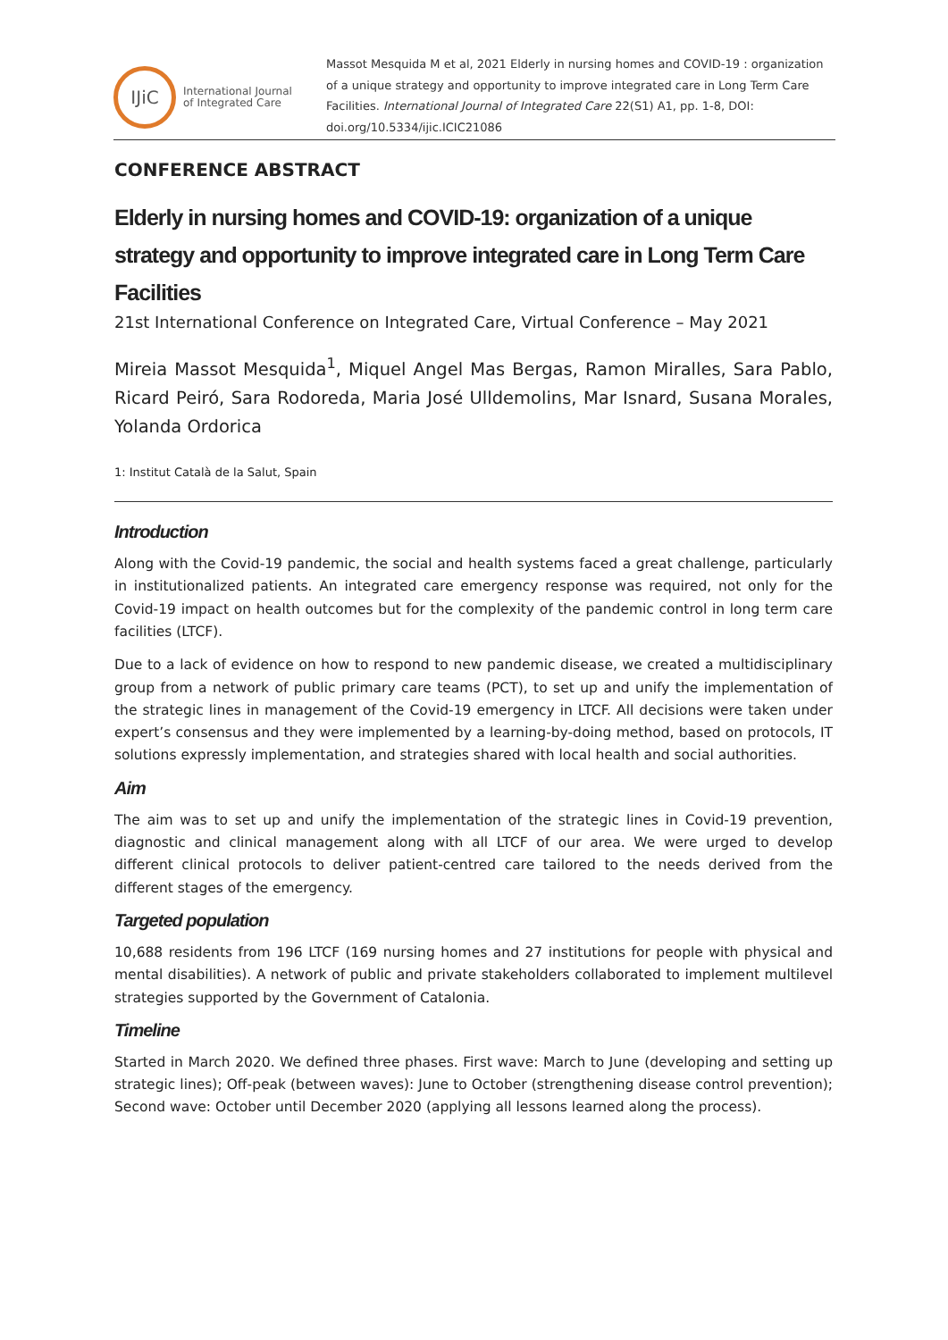IJiC
International Journal
of Integrated Care
Massot Mesquida M et al, 2021 Elderly in nursing homes and COVID-19 : organization of a unique strategy and opportunity to improve integrated care in Long Term Care Facilities. International Journal of Integrated Care 22(S1) A1, pp. 1-8, DOI: doi.org/10.5334/ijic.ICIC21086
CONFERENCE ABSTRACT
Elderly in nursing homes and COVID-19: organization of a unique strategy and opportunity to improve integrated care in Long Term Care Facilities
21st International Conference on Integrated Care, Virtual Conference – May 2021
Mireia Massot Mesquida<sup>1</sup>, Miquel Angel Mas Bergas, Ramon Miralles, Sara Pablo, Ricard Peiró, Sara Rodoreda, Maria José Ulldemolins, Mar Isnard, Susana Morales, Yolanda Ordorica
1: Institut Català de la Salut, Spain
Introduction
Along with the Covid-19 pandemic, the social and health systems faced a great challenge, particularly in institutionalized patients. An integrated care emergency response was required, not only for the Covid-19 impact on health outcomes but for the complexity of the pandemic control in long term care facilities (LTCF).
Due to a lack of evidence on how to respond to new pandemic disease, we created a multidisciplinary group from a network of public primary care teams (PCT), to set up and unify the implementation of the strategic lines in management of the Covid-19 emergency in LTCF. All decisions were taken under expert’s consensus and they were implemented by a learning-by-doing method, based on protocols, IT solutions expressly implementation, and strategies shared with local health and social authorities.
Aim
The aim was to set up and unify the implementation of the strategic lines in Covid-19 prevention, diagnostic and clinical management along with all LTCF of our area. We were urged to develop different clinical protocols to deliver patient-centred care tailored to the needs derived from the different stages of the emergency.
Targeted population
10,688 residents from 196 LTCF (169 nursing homes and 27 institutions for people with physical and mental disabilities). A network of public and private stakeholders collaborated to implement multilevel strategies supported by the Government of Catalonia.
Timeline
Started in March 2020. We defined three phases. First wave: March to June (developing and setting up strategic lines); Off-peak (between waves): June to October (strengthening disease control prevention); Second wave: October until December 2020 (applying all lessons learned along the process).